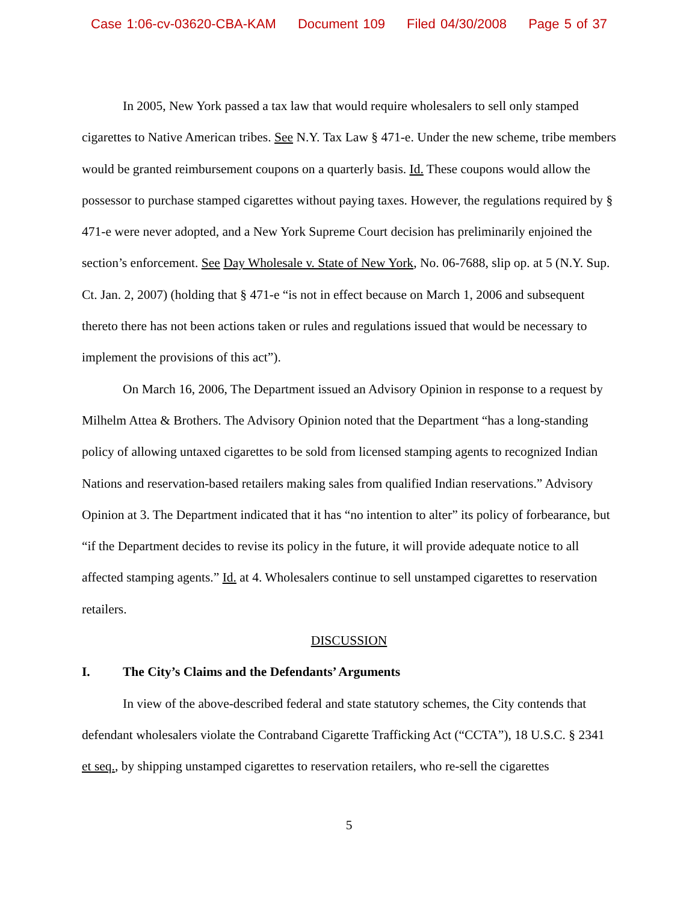Case 1:06-cv-03620-CBA-KAM Document 109 Filed 04/30/2008 Page 5 of 37
In 2005, New York passed a tax law that would require wholesalers to sell only stamped cigarettes to Native American tribes. See N.Y. Tax Law § 471-e. Under the new scheme, tribe members would be granted reimbursement coupons on a quarterly basis. Id. These coupons would allow the possessor to purchase stamped cigarettes without paying taxes. However, the regulations required by § 471-e were never adopted, and a New York Supreme Court decision has preliminarily enjoined the section’s enforcement. See Day Wholesale v. State of New York, No. 06-7688, slip op. at 5 (N.Y. Sup. Ct. Jan. 2, 2007) (holding that § 471-e “is not in effect because on March 1, 2006 and subsequent thereto there has not been actions taken or rules and regulations issued that would be necessary to implement the provisions of this act”).
On March 16, 2006, The Department issued an Advisory Opinion in response to a request by Milhelm Attea & Brothers. The Advisory Opinion noted that the Department “has a long-standing policy of allowing untaxed cigarettes to be sold from licensed stamping agents to recognized Indian Nations and reservation-based retailers making sales from qualified Indian reservations.” Advisory Opinion at 3. The Department indicated that it has “no intention to alter” its policy of forbearance, but “if the Department decides to revise its policy in the future, it will provide adequate notice to all affected stamping agents.” Id. at 4. Wholesalers continue to sell unstamped cigarettes to reservation retailers.
DISCUSSION
I. The City’s Claims and the Defendants’ Arguments
In view of the above-described federal and state statutory schemes, the City contends that defendant wholesalers violate the Contraband Cigarette Trafficking Act (“CCTA”), 18 U.S.C. § 2341 et seq., by shipping unstamped cigarettes to reservation retailers, who re-sell the cigarettes
5